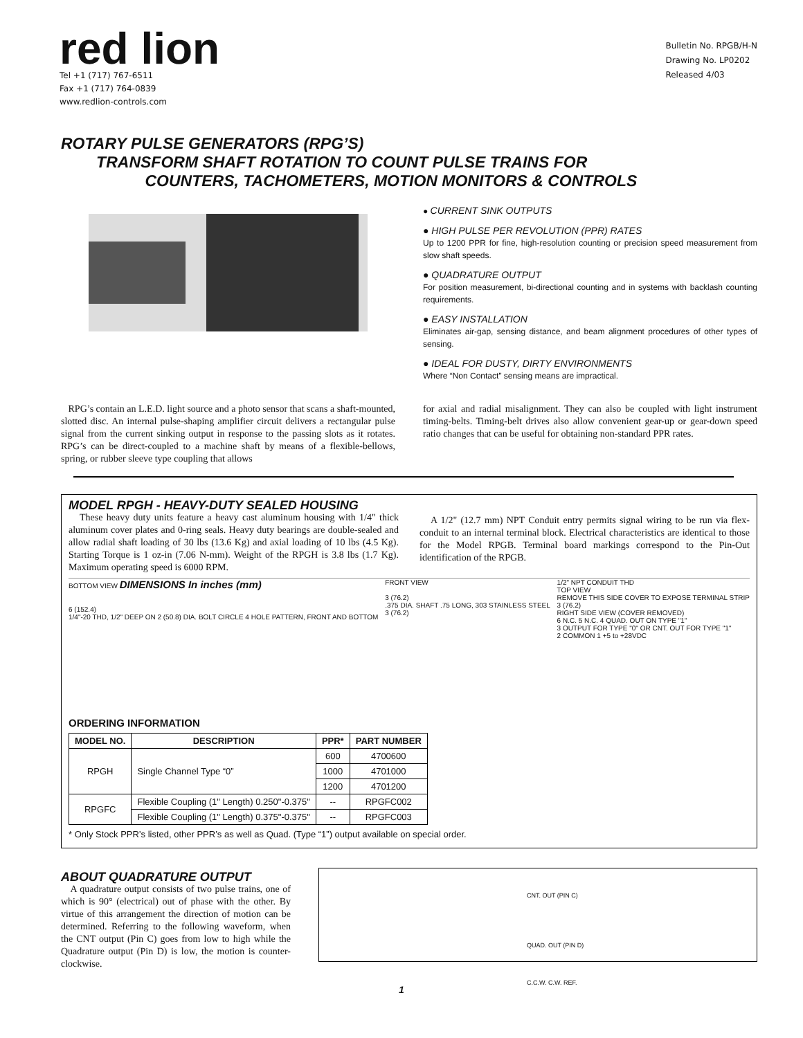red lion
Tel +1 (717) 767-6511
Fax +1 (717) 764-0839
www.redlion-controls.com
Bulletin No. RPGB/H-N
Drawing No. LP0202
Released 4/03
ROTARY PULSE GENERATORS (RPG’S)
TRANSFORM SHAFT ROTATION TO COUNT PULSE TRAINS FOR
COUNTERS, TACHOMETERS, MOTION MONITORS & CONTROLS
● CURRENT SINK OUTPUTS
● HIGH PULSE PER REVOLUTION (PPR) RATES
Up to 1200 PPR for fine, high-resolution counting or precision speed measurement from slow shaft speeds.
● QUADRATURE OUTPUT
For position measurement, bi-directional counting and in systems with backlash counting requirements.
● EASY INSTALLATION
Eliminates air-gap, sensing distance, and beam alignment procedures of other types of sensing.
● IDEAL FOR DUSTY, DIRTY ENVIRONMENTS
Where “Non Contact” sensing means are impractical.
RPG’s contain an L.E.D. light source and a photo sensor that scans a shaft-mounted, slotted disc. An internal pulse-shaping amplifier circuit delivers a rectangular pulse signal from the current sinking output in response to the passing slots as it rotates. RPG’s can be direct-coupled to a machine shaft by means of a flexible-bellows, spring, or rubber sleeve type coupling that allows
for axial and radial misalignment. They can also be coupled with light instrument timing-belts. Timing-belt drives also allow convenient gear-up or gear-down speed ratio changes that can be useful for obtaining non-standard PPR rates.
MODEL RPGH - HEAVY-DUTY SEALED HOUSING
These heavy duty units feature a heavy cast aluminum housing with 1/4" thick aluminum cover plates and 0-ring seals. Heavy duty bearings are double-sealed and allow radial shaft loading of 30 lbs (13.6 Kg) and axial loading of 10 lbs (4.5 Kg). Starting Torque is 1 oz-in (7.06 N-mm). Weight of the RPGH is 3.8 lbs (1.7 Kg). Maximum operating speed is 6000 RPM.
A 1/2" (12.7 mm) NPT Conduit entry permits signal wiring to be run via flex-conduit to an internal terminal block. Electrical characteristics are identical to those for the Model RPGB. Terminal board markings correspond to the Pin-Out identification of the RPGB.
BOTTOM VIEW DIMENSIONS In inches (mm)
6 (152.4)
1/4"-20 THD, 1/2" DEEP ON 2 (50.8) DIA. BOLT CIRCLE 4 HOLE PATTERN, FRONT AND BOTTOM FRONT VIEW
3 (76.2)
.375 DIA. SHAFT .75 LONG, 303 STAINLESS STEEL
3 (76.2) 1/2" NPT CONDUIT THD
TOP VIEW
REMOVE THIS SIDE COVER TO EXPOSE TERMINAL STRIP
3 (76.2)
RIGHT SIDE VIEW (COVER REMOVED)
6 N.C. 5 N.C. 4 QUAD. OUT ON TYPE "1"
3 OUTPUT FOR TYPE "0" OR CNT. OUT FOR TYPE "1"
2 COMMON 1 +5 to +28VDC
ORDERING INFORMATION
| MODEL NO. | DESCRIPTION | PPR* | PART NUMBER |
| --- | --- | --- | --- |
| RPGH | Single Channel Type “0” | 600 | 4700600 |
| | | 1000 | 4701000 |
| | | 1200 | 4701200 |
| RPGFC | Flexible Coupling (1" Length) 0.250"-0.375" | -- | RPGFC002 |
| | Flexible Coupling (1" Length) 0.375"-0.375" | -- | RPGFC003 |
* Only Stock PPR’s listed, other PPR’s as well as Quad. (Type “1”) output available on special order.
ABOUT QUADRATURE OUTPUT
A quadrature output consists of two pulse trains, one of which is 90° (electrical) out of phase with the other. By virtue of this arrangement the direction of motion can be determined. Referring to the following waveform, when the CNT output (Pin C) goes from low to high while the Quadrature output (Pin D) is low, the motion is counter-clockwise.
CNT. OUT (PIN C)
QUAD. OUT (PIN D)
C.C.W. C.W. REF.
1